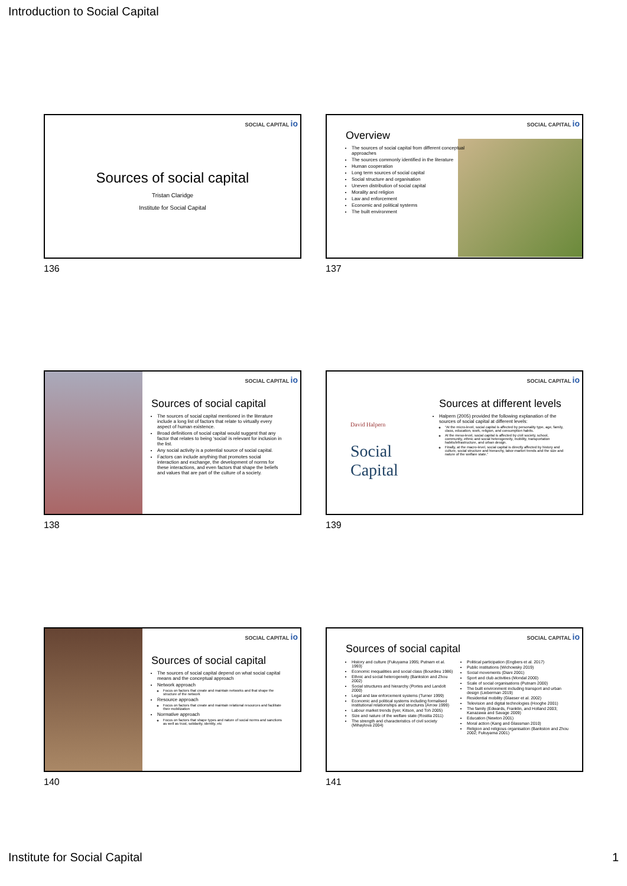Introduction to Social Capital
SOCIAL CAPITAL io
Sources of social capital
Tristan Claridge
Institute for Social Capital
136
SOCIAL CAPITAL io
Overview
The sources of social capital from different conceptual approaches
The sources commonly identified in the literature
Human cooperation
Long term sources of social capital
Social structure and organisation
Uneven distribution of social capital
Morality and religion
Law and enforcement
Economic and political systems
The built environment
137
SOCIAL CAPITAL io
Sources of social capital
The sources of social capital mentioned in the literature include a long list of factors that relate to virtually every aspect of human existence.
Broad definitions of social capital would suggest that any factor that relates to being ‘social’ is relevant for inclusion in the list.
Any social activity is a potential source of social capital.
Factors can include anything that promotes social interaction and exchange, the development of norms for these interactions, and even factors that shape the beliefs and values that are part of the culture of a society.
138
SOCIAL CAPITAL io
David Halpern
Social
Capital
Sources at different levels
Halpern (2005) provided the following explanation of the sources of social capital at different levels:
“At the micro-level, social capital is affected by personality type, age, family, class, education, work, religion, and consumption habits.
At the meso-level, social capital is affected by civil society, school, community, ethnic and social heterogeneity, mobility, transportation habits/infrastructure, and urban design.
Finally, at the macro-level, social capital is directly affected by history and culture, social structure and hierarchy, labor-market trends and the size and nature of the welfare state.”
139
SOCIAL CAPITAL io
Sources of social capital
The sources of social capital depend on what social capital means and the conceptual approach
Network approach
Focus on factors that create and maintain networks and that shape the structure of the network
Resource approach
Focus on factors that create and maintain relational resources and facilitate their mobilization
Normative approach
Focus on factors that shape types and nature of social norms and sanctions as well as trust, solidarity, identity, etc
140
SOCIAL CAPITAL io
Sources of social capital
History and culture (Fukuyama 1995; Putnam et al. 1993)
Economic inequalities and social class (Bourdieu 1986)
Ethnic and social heterogeneity (Bankston and Zhou 2002)
Social structures and hierarchy (Portes and Landolt 2000)
Legal and law enforcement systems (Turner 1999)
Economic and political systems including formalised institutional relationships and structures (Arrow 1999)
Labour market trends (Iyer, Kitson, and Toh 2005)
Size and nature of the welfare state (Rostila 2011)
The strength and characteristics of civil society (Mihaylova 2004)
Political participation (Engbers et al. 2017)
Public institutions (Wichowsky 2019)
Social movements (Diani 2001)
Sport and club activities (Mondal 2000)
Scale of social organisations (Putnam 2000)
The built environment including transport and urban design (Lieberman 2019)
Residential mobility (Glaeser et al. 2002)
Television and digital technologies (Hooghe 2001)
The family (Edwards, Franklin, and Holland 2003; Kanazawa and Savage 2009)
Education (Newton 2001)
Moral action (Kang and Glassman 2010)
Religion and religious organisation (Bankston and Zhou 2002; Fukuyama 2001)
141
Institute for Social Capital 1